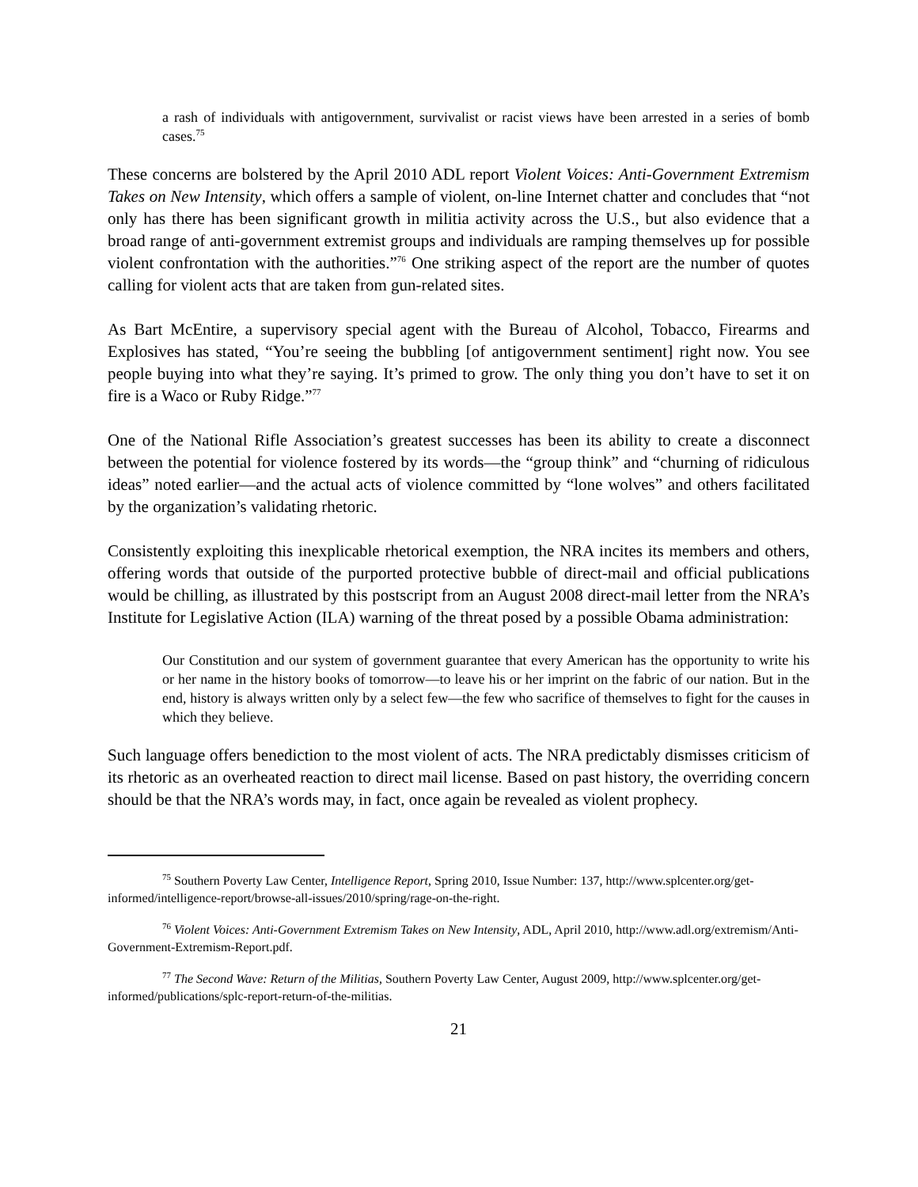a rash of individuals with antigovernment, survivalist or racist views have been arrested in a series of bomb cases.<sup>75</sup>
These concerns are bolstered by the April 2010 ADL report Violent Voices: Anti-Government Extremism Takes on New Intensity, which offers a sample of violent, on-line Internet chatter and concludes that “not only has there has been significant growth in militia activity across the U.S., but also evidence that a broad range of anti-government extremist groups and individuals are ramping themselves up for possible violent confrontation with the authorities.”<sup>76</sup> One striking aspect of the report are the number of quotes calling for violent acts that are taken from gun-related sites.
As Bart McEntire, a supervisory special agent with the Bureau of Alcohol, Tobacco, Firearms and Explosives has stated, “You’re seeing the bubbling [of antigovernment sentiment] right now. You see people buying into what they’re saying. It’s primed to grow. The only thing you don’t have to set it on fire is a Waco or Ruby Ridge.”<sup>77</sup>
One of the National Rifle Association’s greatest successes has been its ability to create a disconnect between the potential for violence fostered by its words—the “group think” and “churning of ridiculous ideas” noted earlier—and the actual acts of violence committed by “lone wolves” and others facilitated by the organization’s validating rhetoric.
Consistently exploiting this inexplicable rhetorical exemption, the NRA incites its members and others, offering words that outside of the purported protective bubble of direct-mail and official publications would be chilling, as illustrated by this postscript from an August 2008 direct-mail letter from the NRA’s Institute for Legislative Action (ILA) warning of the threat posed by a possible Obama administration:
Our Constitution and our system of government guarantee that every American has the opportunity to write his or her name in the history books of tomorrow—to leave his or her imprint on the fabric of our nation. But in the end, history is always written only by a select few—the few who sacrifice of themselves to fight for the causes in which they believe.
Such language offers benediction to the most violent of acts. The NRA predictably dismisses criticism of its rhetoric as an overheated reaction to direct mail license. Based on past history, the overriding concern should be that the NRA’s words may, in fact, once again be revealed as violent prophecy.
<sup>75</sup> Southern Poverty Law Center, Intelligence Report, Spring 2010, Issue Number: 137, http://www.splcenter.org/get-informed/intelligence-report/browse-all-issues/2010/spring/rage-on-the-right.
<sup>76</sup> Violent Voices: Anti-Government Extremism Takes on New Intensity, ADL, April 2010, http://www.adl.org/extremism/Anti-Government-Extremism-Report.pdf.
<sup>77</sup> The Second Wave: Return of the Militias, Southern Poverty Law Center, August 2009, http://www.splcenter.org/get-informed/publications/splc-report-return-of-the-militias.
21